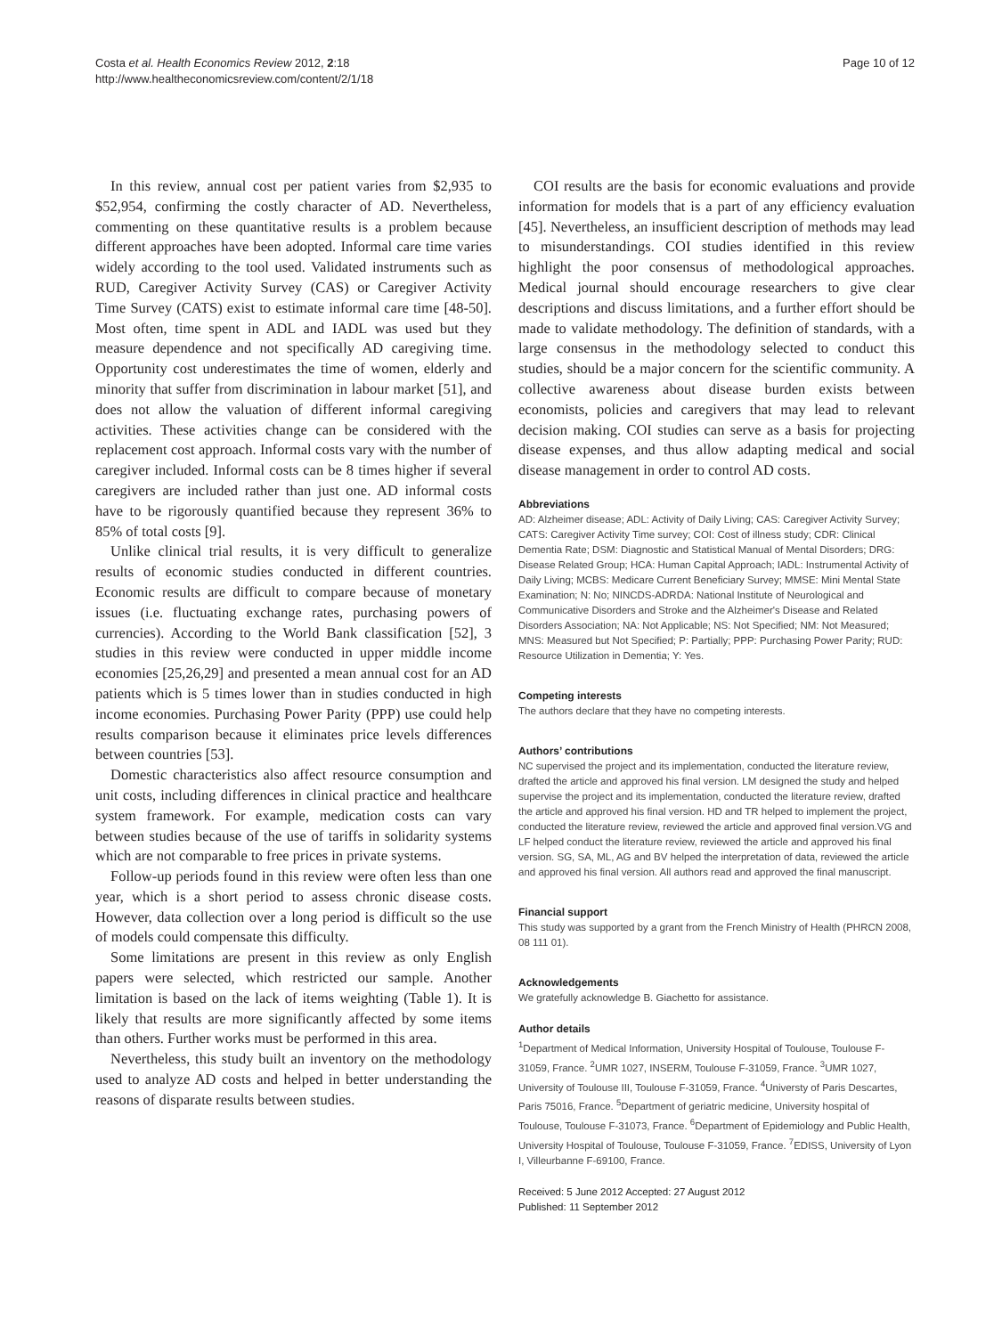Costa et al. Health Economics Review 2012, 2:18
http://www.healtheconomicsreview.com/content/2/1/18
Page 10 of 12
In this review, annual cost per patient varies from $2,935 to $52,954, confirming the costly character of AD. Nevertheless, commenting on these quantitative results is a problem because different approaches have been adopted. Informal care time varies widely according to the tool used. Validated instruments such as RUD, Caregiver Activity Survey (CAS) or Caregiver Activity Time Survey (CATS) exist to estimate informal care time [48-50]. Most often, time spent in ADL and IADL was used but they measure dependence and not specifically AD caregiving time. Opportunity cost underestimates the time of women, elderly and minority that suffer from discrimination in labour market [51], and does not allow the valuation of different informal caregiving activities. These activities change can be considered with the replacement cost approach. Informal costs vary with the number of caregiver included. Informal costs can be 8 times higher if several caregivers are included rather than just one. AD informal costs have to be rigorously quantified because they represent 36% to 85% of total costs [9].
Unlike clinical trial results, it is very difficult to generalize results of economic studies conducted in different countries. Economic results are difficult to compare because of monetary issues (i.e. fluctuating exchange rates, purchasing powers of currencies). According to the World Bank classification [52], 3 studies in this review were conducted in upper middle income economies [25,26,29] and presented a mean annual cost for an AD patients which is 5 times lower than in studies conducted in high income economies. Purchasing Power Parity (PPP) use could help results comparison because it eliminates price levels differences between countries [53].
Domestic characteristics also affect resource consumption and unit costs, including differences in clinical practice and healthcare system framework. For example, medication costs can vary between studies because of the use of tariffs in solidarity systems which are not comparable to free prices in private systems.
Follow-up periods found in this review were often less than one year, which is a short period to assess chronic disease costs. However, data collection over a long period is difficult so the use of models could compensate this difficulty.
Some limitations are present in this review as only English papers were selected, which restricted our sample. Another limitation is based on the lack of items weighting (Table 1). It is likely that results are more significantly affected by some items than others. Further works must be performed in this area.
Nevertheless, this study built an inventory on the methodology used to analyze AD costs and helped in better understanding the reasons of disparate results between studies.
COI results are the basis for economic evaluations and provide information for models that is a part of any efficiency evaluation [45]. Nevertheless, an insufficient description of methods may lead to misunderstandings. COI studies identified in this review highlight the poor consensus of methodological approaches. Medical journal should encourage researchers to give clear descriptions and discuss limitations, and a further effort should be made to validate methodology. The definition of standards, with a large consensus in the methodology selected to conduct this studies, should be a major concern for the scientific community. A collective awareness about disease burden exists between economists, policies and caregivers that may lead to relevant decision making. COI studies can serve as a basis for projecting disease expenses, and thus allow adapting medical and social disease management in order to control AD costs.
Abbreviations
AD: Alzheimer disease; ADL: Activity of Daily Living; CAS: Caregiver Activity Survey; CATS: Caregiver Activity Time survey; COI: Cost of illness study; CDR: Clinical Dementia Rate; DSM: Diagnostic and Statistical Manual of Mental Disorders; DRG: Disease Related Group; HCA: Human Capital Approach; IADL: Instrumental Activity of Daily Living; MCBS: Medicare Current Beneficiary Survey; MMSE: Mini Mental State Examination; N: No; NINCDS-ADRDA: National Institute of Neurological and Communicative Disorders and Stroke and the Alzheimer's Disease and Related Disorders Association; NA: Not Applicable; NS: Not Specified; NM: Not Measured; MNS: Measured but Not Specified; P: Partially; PPP: Purchasing Power Parity; RUD: Resource Utilization in Dementia; Y: Yes.
Competing interests
The authors declare that they have no competing interests.
Authors’ contributions
NC supervised the project and its implementation, conducted the literature review, drafted the article and approved his final version. LM designed the study and helped supervise the project and its implementation, conducted the literature review, drafted the article and approved his final version. HD and TR helped to implement the project, conducted the literature review, reviewed the article and approved final version.VG and LF helped conduct the literature review, reviewed the article and approved his final version. SG, SA, ML, AG and BV helped the interpretation of data, reviewed the article and approved his final version. All authors read and approved the final manuscript.
Financial support
This study was supported by a grant from the French Ministry of Health (PHRCN 2008, 08 111 01).
Acknowledgements
We gratefully acknowledge B. Giachetto for assistance.
Author details
<sup>1</sup> Department of Medical Information, University Hospital of Toulouse, Toulouse F-31059, France. <sup>2</sup>UMR 1027, INSERM, Toulouse F-31059, France. <sup>3</sup>UMR 1027, University of Toulouse III, Toulouse F-31059, France. <sup>4</sup>Universty of Paris Descartes, Paris 75016, France. <sup>5</sup>Department of geriatric medicine, University hospital of Toulouse, Toulouse F-31073, France. <sup>6</sup>Department of Epidemiology and Public Health, University Hospital of Toulouse, Toulouse F-31059, France. <sup>7</sup>EDISS, University of Lyon I, Villeurbanne F-69100, France.
Received: 5 June 2012 Accepted: 27 August 2012
Published: 11 September 2012